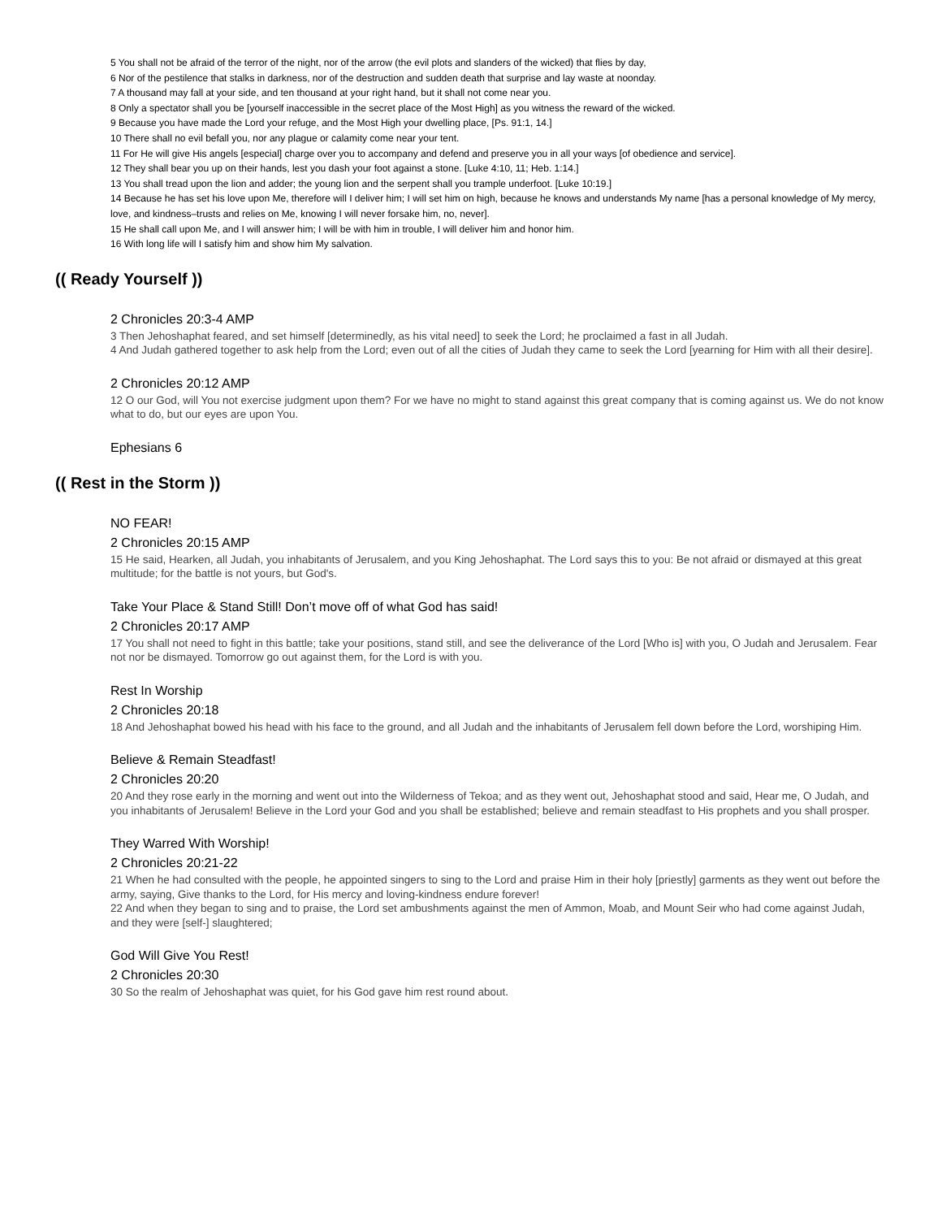5 You shall not be afraid of the terror of the night, nor of the arrow (the evil plots and slanders of the wicked) that flies by day,
6 Nor of the pestilence that stalks in darkness, nor of the destruction and sudden death that surprise and lay waste at noonday.
7 A thousand may fall at your side, and ten thousand at your right hand, but it shall not come near you.
8 Only a spectator shall you be [yourself inaccessible in the secret place of the Most High] as you witness the reward of the wicked.
9 Because you have made the Lord your refuge, and the Most High your dwelling place, [Ps. 91:1, 14.]
10 There shall no evil befall you, nor any plague or calamity come near your tent.
11 For He will give His angels [especial] charge over you to accompany and defend and preserve you in all your ways [of obedience and service].
12 They shall bear you up on their hands, lest you dash your foot against a stone. [Luke 4:10, 11; Heb. 1:14.]
13 You shall tread upon the lion and adder; the young lion and the serpent shall you trample underfoot. [Luke 10:19.]
14 Because he has set his love upon Me, therefore will I deliver him; I will set him on high, because he knows and understands My name [has a personal knowledge of My mercy, love, and kindness–trusts and relies on Me, knowing I will never forsake him, no, never].
15 He shall call upon Me, and I will answer him; I will be with him in trouble, I will deliver him and honor him.
16 With long life will I satisfy him and show him My salvation.
(( Ready Yourself ))
2 Chronicles 20:3-4 AMP
3 Then Jehoshaphat feared, and set himself [determinedly, as his vital need] to seek the Lord; he proclaimed a fast in all Judah.
4 And Judah gathered together to ask help from the Lord; even out of all the cities of Judah they came to seek the Lord [yearning for Him with all their desire].
2 Chronicles 20:12 AMP
12 O our God, will You not exercise judgment upon them? For we have no might to stand against this great company that is coming against us. We do not know what to do, but our eyes are upon You.
Ephesians 6
(( Rest in the Storm ))
NO FEAR!
2 Chronicles 20:15 AMP
15 He said, Hearken, all Judah, you inhabitants of Jerusalem, and you King Jehoshaphat. The Lord says this to you: Be not afraid or dismayed at this great multitude; for the battle is not yours, but God's.
Take Your Place & Stand Still! Don’t move off of what God has said!
2 Chronicles 20:17 AMP
17 You shall not need to fight in this battle; take your positions, stand still, and see the deliverance of the Lord [Who is] with you, O Judah and Jerusalem. Fear not nor be dismayed. Tomorrow go out against them, for the Lord is with you.
Rest In Worship
2 Chronicles 20:18
18 And Jehoshaphat bowed his head with his face to the ground, and all Judah and the inhabitants of Jerusalem fell down before the Lord, worshiping Him.
Believe & Remain Steadfast!
2 Chronicles 20:20
20 And they rose early in the morning and went out into the Wilderness of Tekoa; and as they went out, Jehoshaphat stood and said, Hear me, O Judah, and you inhabitants of Jerusalem! Believe in the Lord your God and you shall be established; believe and remain steadfast to His prophets and you shall prosper.
They Warred With Worship!
2 Chronicles 20:21-22
21 When he had consulted with the people, he appointed singers to sing to the Lord and praise Him in their holy [priestly] garments as they went out before the army, saying, Give thanks to the Lord, for His mercy and loving-kindness endure forever!
22 And when they began to sing and to praise, the Lord set ambushments against the men of Ammon, Moab, and Mount Seir who had come against Judah, and they were [self-] slaughtered;
God Will Give You Rest!
2 Chronicles 20:30
30 So the realm of Jehoshaphat was quiet, for his God gave him rest round about.